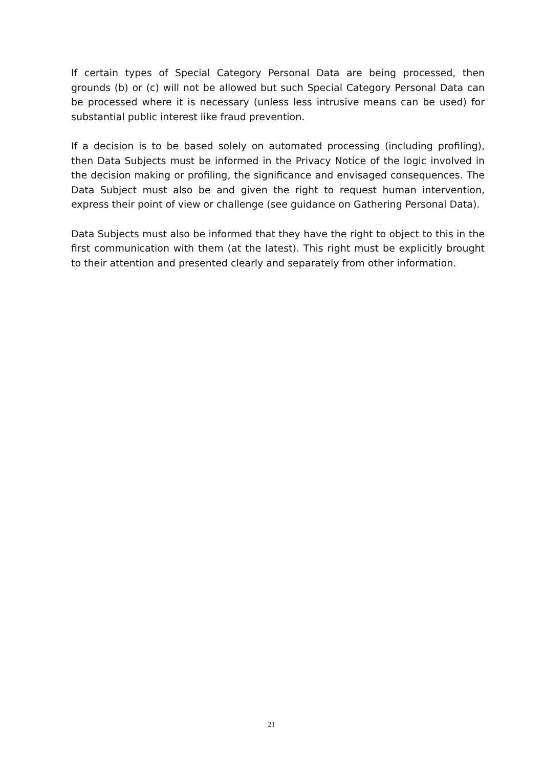If certain types of Special Category Personal Data are being processed, then grounds (b) or (c) will not be allowed but such Special Category Personal Data can be processed where it is necessary (unless less intrusive means can be used) for substantial public interest like fraud prevention.
If a decision is to be based solely on automated processing (including profiling), then Data Subjects must be informed in the Privacy Notice of the logic involved in the decision making or profiling, the significance and envisaged consequences. The Data Subject must also be and given the right to request human intervention, express their point of view or challenge (see guidance on Gathering Personal Data).
Data Subjects must also be informed that they have the right to object to this in the first communication with them (at the latest). This right must be explicitly brought to their attention and presented clearly and separately from other information.
21